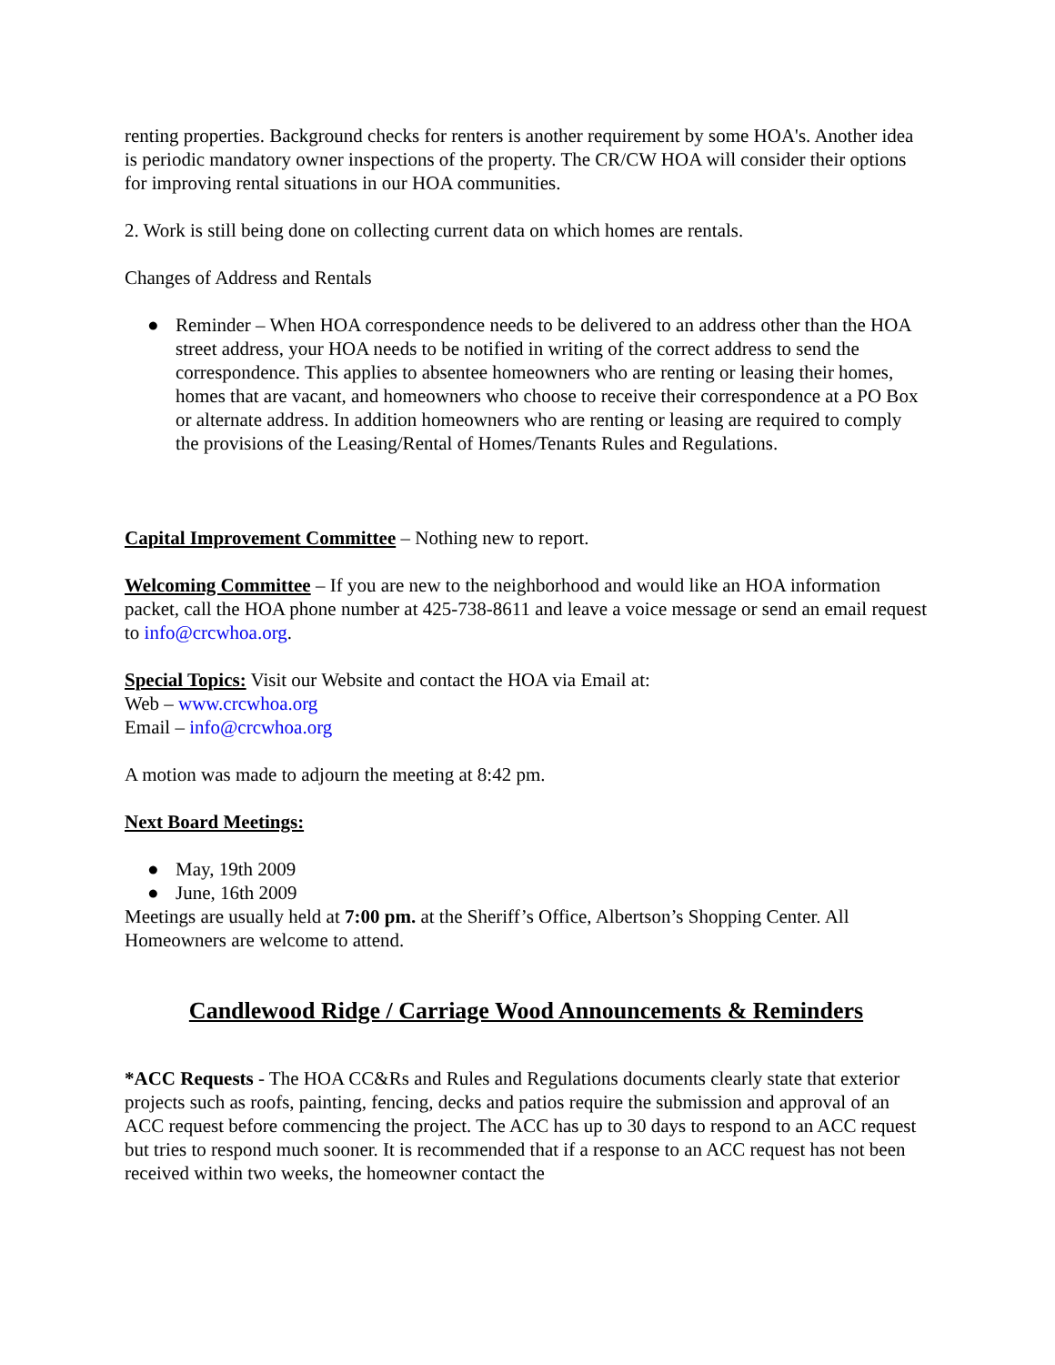renting properties. Background checks for renters is another requirement by some HOA's. Another idea is periodic mandatory owner inspections of the property. The CR/CW HOA will consider their options for improving rental situations in our HOA communities.
2. Work is still being done on collecting current data on which homes are rentals.
Changes of Address and Rentals
● Reminder – When HOA correspondence needs to be delivered to an address other than the HOA street address, your HOA needs to be notified in writing of the correct address to send the correspondence. This applies to absentee homeowners who are renting or leasing their homes, homes that are vacant, and homeowners who choose to receive their correspondence at a PO Box or alternate address. In addition homeowners who are renting or leasing are required to comply the provisions of the Leasing/Rental of Homes/Tenants Rules and Regulations.
Capital Improvement Committee – Nothing new to report.
Welcoming Committee – If you are new to the neighborhood and would like an HOA information packet, call the HOA phone number at 425-738-8611 and leave a voice message or send an email request to info@crcwhoa.org.
Special Topics: Visit our Website and contact the HOA via Email at:
Web – www.crcwhoa.org
Email – info@crcwhoa.org
A motion was made to adjourn the meeting at 8:42 pm.
Next Board Meetings:
● May, 19th 2009
● June, 16th 2009
Meetings are usually held at 7:00 pm. at the Sheriff’s Office, Albertson’s Shopping Center. All Homeowners are welcome to attend.
Candlewood Ridge / Carriage Wood Announcements & Reminders
*ACC Requests - The HOA CC&Rs and Rules and Regulations documents clearly state that exterior projects such as roofs, painting, fencing, decks and patios require the submission and approval of an ACC request before commencing the project. The ACC has up to 30 days to respond to an ACC request but tries to respond much sooner. It is recommended that if a response to an ACC request has not been received within two weeks, the homeowner contact the